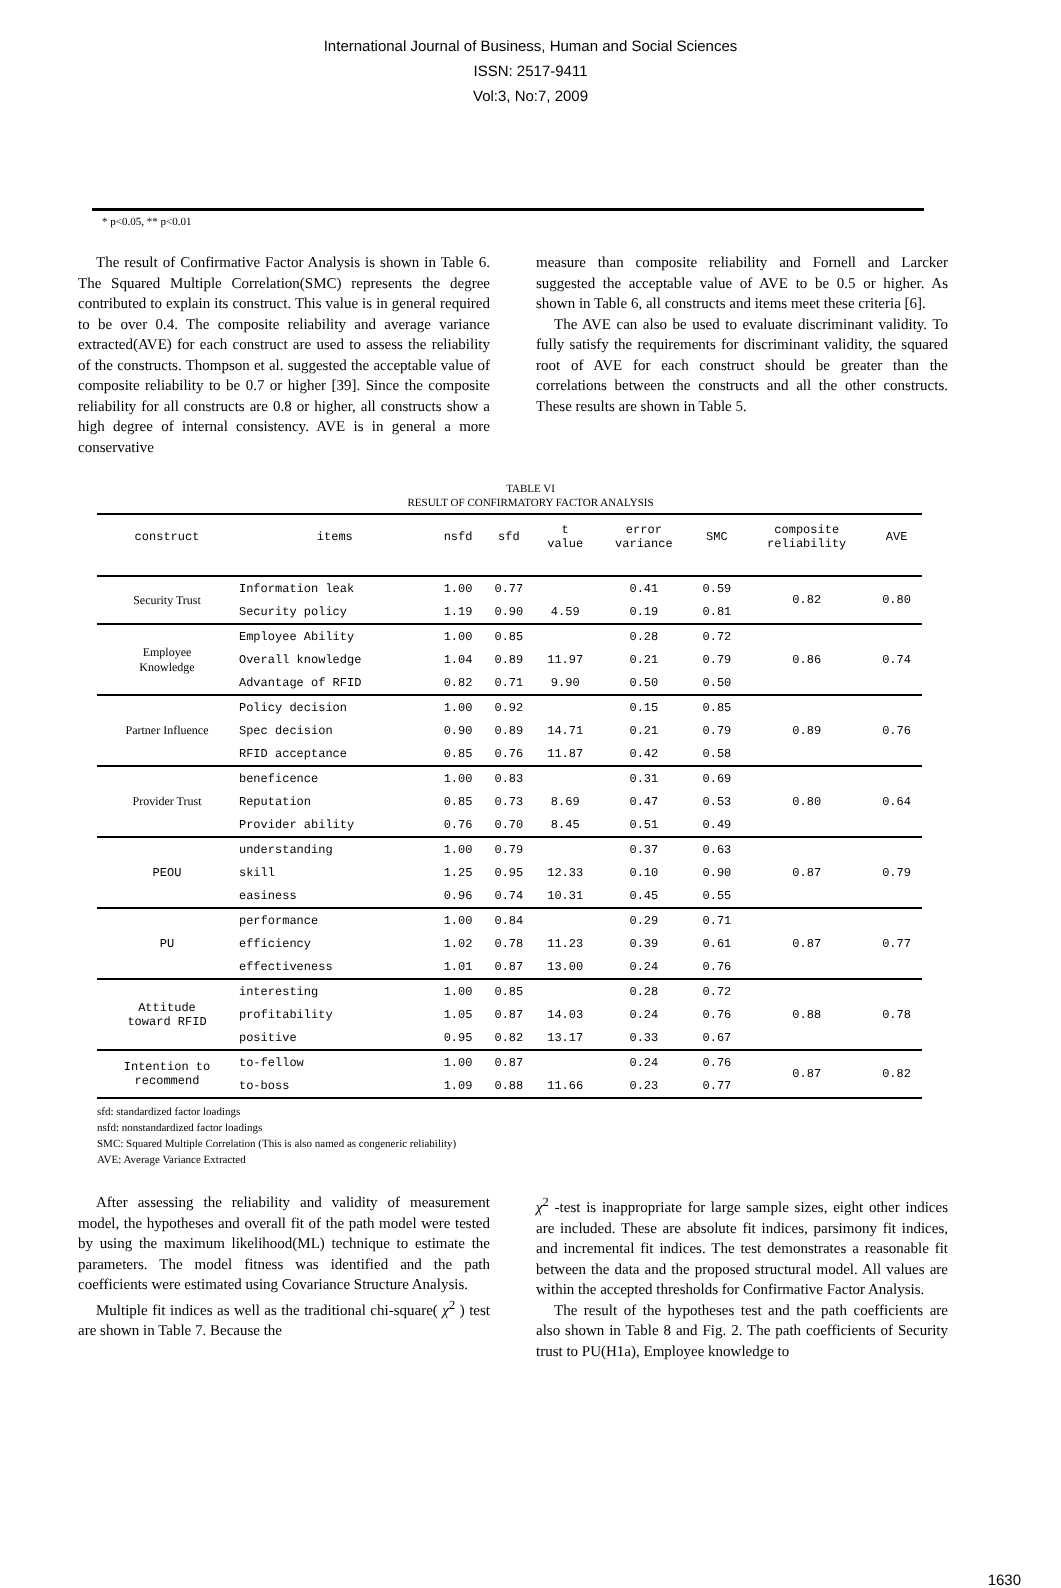International Journal of Business, Human and Social Sciences
ISSN: 2517-9411
Vol:3, No:7, 2009
* p<0.05, ** p<0.01
The result of Confirmative Factor Analysis is shown in Table 6. The Squared Multiple Correlation(SMC) represents the degree contributed to explain its construct. This value is in general required to be over 0.4. The composite reliability and average variance extracted(AVE) for each construct are used to assess the reliability of the constructs. Thompson et al. suggested the acceptable value of composite reliability to be 0.7 or higher [39]. Since the composite reliability for all constructs are 0.8 or higher, all constructs show a high degree of internal consistency. AVE is in general a more conservative
measure than composite reliability and Fornell and Larcker suggested the acceptable value of AVE to be 0.5 or higher. As shown in Table 6, all constructs and items meet these criteria [6].
The AVE can also be used to evaluate discriminant validity. To fully satisfy the requirements for discriminant validity, the squared root of AVE for each construct should be greater than the correlations between the constructs and all the other constructs. These results are shown in Table 5.
TABLE VI
RESULT OF CONFIRMATORY FACTOR ANALYSIS
| construct | items | nsfd | sfd | t value | error variance | SMC | composite reliability | AVE |
| --- | --- | --- | --- | --- | --- | --- | --- | --- |
| Security Trust | Information leak | 1.00 | 0.77 | | 0.41 | 0.59 | 0.82 | 0.80 |
| | Security policy | 1.19 | 0.90 | 4.59 | 0.19 | 0.81 | | |
| Employee Knowledge | Employee Ability | 1.00 | 0.85 | | 0.28 | 0.72 | 0.86 | 0.74 |
| | Overall knowledge | 1.04 | 0.89 | 11.97 | 0.21 | 0.79 | | |
| | Advantage of RFID | 0.82 | 0.71 | 9.90 | 0.50 | 0.50 | | |
| Partner Influence | Policy decision | 1.00 | 0.92 | | 0.15 | 0.85 | 0.89 | 0.76 |
| | Spec decision | 0.90 | 0.89 | 14.71 | 0.21 | 0.79 | | |
| | RFID acceptance | 0.85 | 0.76 | 11.87 | 0.42 | 0.58 | | |
| Provider Trust | beneficence | 1.00 | 0.83 | | 0.31 | 0.69 | 0.80 | 0.64 |
| | Reputation | 0.85 | 0.73 | 8.69 | 0.47 | 0.53 | | |
| | Provider ability | 0.76 | 0.70 | 8.45 | 0.51 | 0.49 | | |
| PEOU | understanding | 1.00 | 0.79 | | 0.37 | 0.63 | 0.87 | 0.79 |
| | skill | 1.25 | 0.95 | 12.33 | 0.10 | 0.90 | | |
| | easiness | 0.96 | 0.74 | 10.31 | 0.45 | 0.55 | | |
| PU | performance | 1.00 | 0.84 | | 0.29 | 0.71 | 0.87 | 0.77 |
| | efficiency | 1.02 | 0.78 | 11.23 | 0.39 | 0.61 | | |
| | effectiveness | 1.01 | 0.87 | 13.00 | 0.24 | 0.76 | | |
| Attitude toward RFID | interesting | 1.00 | 0.85 | | 0.28 | 0.72 | 0.88 | 0.78 |
| | profitability | 1.05 | 0.87 | 14.03 | 0.24 | 0.76 | | |
| | positive | 0.95 | 0.82 | 13.17 | 0.33 | 0.67 | | |
| Intention to recommend | to-fellow | 1.00 | 0.87 | | 0.24 | 0.76 | 0.87 | 0.82 |
| | to-boss | 1.09 | 0.88 | 11.66 | 0.23 | 0.77 | | |
sfd: standardized factor loadings
nsfd: nonstandardized factor loadings
SMC: Squared Multiple Correlation (This is also named as congeneric reliability)
AVE: Average Variance Extracted
After assessing the reliability and validity of measurement model, the hypotheses and overall fit of the path model were tested by using the maximum likelihood(ML) technique to estimate the parameters. The model fitness was identified and the path coefficients were estimated using Covariance Structure Analysis.
Multiple fit indices as well as the traditional chi-square( χ<sup>2</sup> ) test are shown in Table 7. Because the
χ<sup>2</sup> -test is inappropriate for large sample sizes, eight other indices are included. These are absolute fit indices, parsimony fit indices, and incremental fit indices. The test demonstrates a reasonable fit between the data and the proposed structural model. All values are within the accepted thresholds for Confirmative Factor Analysis.
The result of the hypotheses test and the path coefficients are also shown in Table 8 and Fig. 2. The path coefficients of Security trust to PU(H1a), Employee knowledge to
1630